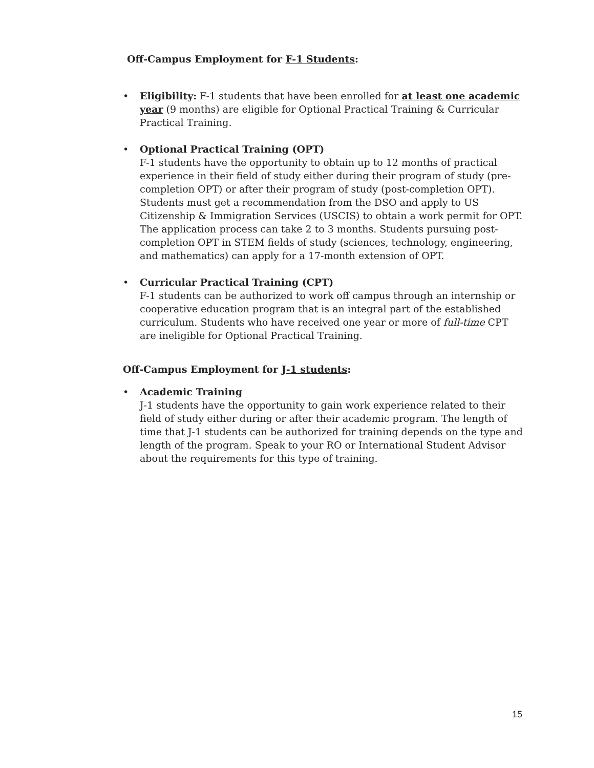Off-Campus Employment for F-1 Students:
• Eligibility: F-1 students that have been enrolled for at least one academic year (9 months) are eligible for Optional Practical Training & Curricular Practical Training.
• Optional Practical Training (OPT)
F-1 students have the opportunity to obtain up to 12 months of practical experience in their field of study either during their program of study (pre-completion OPT) or after their program of study (post-completion OPT). Students must get a recommendation from the DSO and apply to US Citizenship & Immigration Services (USCIS) to obtain a work permit for OPT. The application process can take 2 to 3 months. Students pursuing post-completion OPT in STEM fields of study (sciences, technology, engineering, and mathematics) can apply for a 17-month extension of OPT.
• Curricular Practical Training (CPT)
F-1 students can be authorized to work off campus through an internship or cooperative education program that is an integral part of the established curriculum. Students who have received one year or more of full-time CPT are ineligible for Optional Practical Training.
Off-Campus Employment for J-1 students:
• Academic Training
J-1 students have the opportunity to gain work experience related to their field of study either during or after their academic program. The length of time that J-1 students can be authorized for training depends on the type and length of the program. Speak to your RO or International Student Advisor about the requirements for this type of training.
15